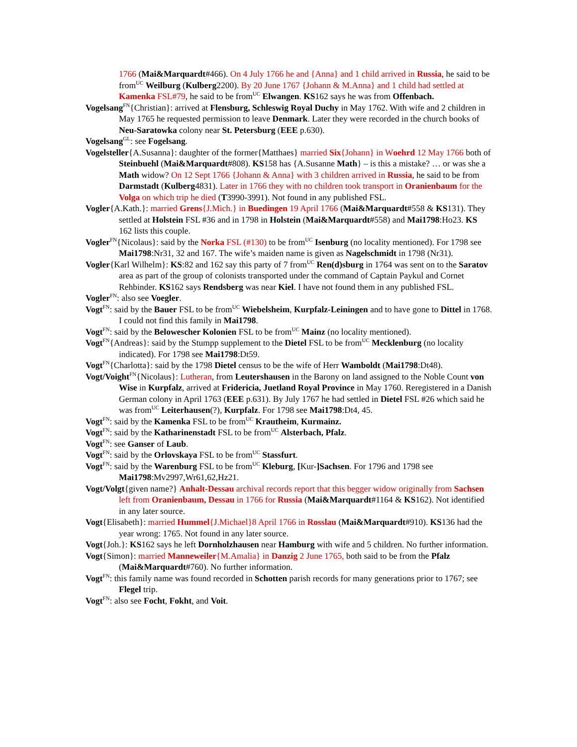1766 (Mai&Marquardt#466). On 4 July 1766 he and {Anna} and 1 child arrived in Russia, he said to be from<sup>UC</sup> Weilburg (Kulberg2200). By 20 June 1767 {Johann & M.Anna} and 1 child had settled at Kamenka FSL#79, he said to be from<sup>UC</sup> Elwangen. KS162 says he was from Offenbach.
Vogelsang<sup>FN</sup>{Christian}: arrived at Flensburg, Schleswig Royal Duchy in May 1762. With wife and 2 children in May 1765 he requested permission to leave Denmark. Later they were recorded in the church books of Neu-Saratowka colony near St. Petersburg (EEE p.630).
Vogelsang<sup>GL</sup>: see Fogelsang.
Vogelsteller{A.Susanna}: daughter of the former{Matthaes} married Six{Johann} in Woehrd 12 May 1766 both of Steinbuehl (Mai&Marquardt#808). KS158 has {A.Susanne Math} – is this a mistake? … or was she a Math widow? On 12 Sept 1766 {Johann & Anna} with 3 children arrived in Russia, he said to be from Darmstadt (Kulberg4831). Later in 1766 they with no children took transport in Oranienbaum for the Volga on which trip he died (T3990-3991). Not found in any published FSL.
Vogler{A.Kath.}: married Grens{J.Mich.} in Buedingen 19 April 1766 (Mai&Marquardt#558 & KS131). They settled at Holstein FSL #36 and in 1798 in Holstein (Mai&Marquardt#558) and Mai1798:Ho23. KS 162 lists this couple.
Vogler<sup>FN</sup>{Nicolaus}: said by the Norka FSL (#130) to be from<sup>UC</sup> Isenburg (no locality mentioned). For 1798 see Mai1798:Nr31, 32 and 167. The wife’s maiden name is given as Nagelschmidt in 1798 (Nr31).
Vogler{Karl Wilhelm}: KS:82 and 162 say this party of 7 from<sup>UC</sup> Ren(d)sburg in 1764 was sent on to the Saratov area as part of the group of colonists transported under the command of Captain Paykul and Cornet Rehbinder. KS162 says Rendsberg was near Kiel. I have not found them in any published FSL.
Vogler<sup>FN</sup>: also see Voegler.
Vogt<sup>FN</sup>: said by the Bauer FSL to be from<sup>UC</sup> Wiebelsheim, Kurpfalz-Leiningen and to have gone to Dittel in 1768. I could not find this family in Mai1798.
Vogt<sup>FN</sup>: said by the Belowescher Kolonien FSL to be from<sup>UC</sup> Mainz (no locality mentioned).
Vogt<sup>FN</sup>{Andreas}: said by the Stumpp supplement to the Dietel FSL to be from<sup>UC</sup> Mecklenburg (no locality indicated). For 1798 see Mai1798:Dt59.
Vogt<sup>FN</sup>{Charlotta}: said by the 1798 Dietel census to be the wife of Herr Wamboldt (Mai1798:Dt48).
Vogt/Voight<sup>FN</sup>{Nicolaus}: Lutheran, from Leutershausen in the Barony on land assigned to the Noble Count von Wise in Kurpfalz, arrived at Fridericia, Juetland Royal Province in May 1760. Reregistered in a Danish German colony in April 1763 (EEE p.631). By July 1767 he had settled in Dietel FSL #26 which said he was from<sup>UC</sup> Leiterhausen(?), Kurpfalz. For 1798 see Mai1798:Dt4, 45.
Vogt<sup>FN</sup>: said by the Kamenka FSL to be from<sup>UC</sup> Krautheim, Kurmainz.
Vogt<sup>FN</sup>: said by the Katharinenstadt FSL to be from<sup>UC</sup> Alsterbach, Pfalz.
Vogt<sup>FN</sup>: see Ganser of Laub.
Vogt<sup>FN</sup>: said by the Orlovskaya FSL to be from<sup>UC</sup> Stassfurt.
Vogt<sup>FN</sup>: said by the Warenburg FSL to be from<sup>UC</sup> Kleburg, [Kur-]Sachsen. For 1796 and 1798 see Mai1798:Mv2997,Wr61,62,Hz21.
Vogt/Volgt{given name?} Anhalt-Dessau archival records report that this begger widow originally from Sachsen left from Oranienbaum, Dessau in 1766 for Russia (Mai&Marquardt#1164 & KS162). Not identified in any later source.
Vogt{Elisabeth}: married Hummel{J.Michael}8 April 1766 in Rosslau (Mai&Marquardt#910). KS136 had the year wrong: 1765. Not found in any later source.
Vogt{Joh.}: KS162 says he left Dornholzhausen near Hamburg with wife and 5 children. No further information.
Vogt{Simon}: married Manneweiler{M.Amalia} in Danzig 2 June 1765, both said to be from the Pfalz (Mai&Marquardt#760). No further information.
Vogt<sup>FN</sup>: this family name was found recorded in Schotten parish records for many generations prior to 1767; see Flegel trip.
Vogt<sup>FN</sup>: also see Focht, Fokht, and Voit.